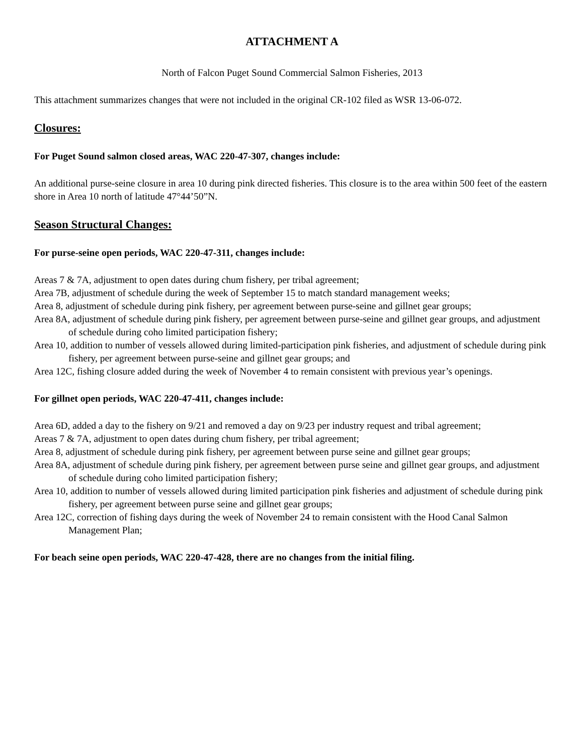ATTACHMENT A
North of Falcon Puget Sound Commercial Salmon Fisheries, 2013
This attachment summarizes changes that were not included in the original CR-102 filed as WSR 13-06-072.
Closures:
For Puget Sound salmon closed areas, WAC 220-47-307, changes include:
An additional purse-seine closure in area 10 during pink directed fisheries. This closure is to the area within 500 feet of the eastern shore in Area 10 north of latitude 47°44’50”N.
Season Structural Changes:
For purse-seine open periods, WAC 220-47-311, changes include:
Areas 7 & 7A, adjustment to open dates during chum fishery, per tribal agreement;
Area 7B, adjustment of schedule during the week of September 15 to match standard management weeks;
Area 8, adjustment of schedule during pink fishery, per agreement between purse-seine and gillnet gear groups;
Area 8A, adjustment of schedule during pink fishery, per agreement between purse-seine and gillnet gear groups, and adjustment of schedule during coho limited participation fishery;
Area 10, addition to number of vessels allowed during limited-participation pink fisheries, and adjustment of schedule during pink fishery, per agreement between purse-seine and gillnet gear groups; and
Area 12C, fishing closure added during the week of November 4 to remain consistent with previous year’s openings.
For gillnet open periods, WAC 220-47-411, changes include:
Area 6D, added a day to the fishery on 9/21 and removed a day on 9/23 per industry request and tribal agreement;
Areas 7 & 7A, adjustment to open dates during chum fishery, per tribal agreement;
Area 8, adjustment of schedule during pink fishery, per agreement between purse seine and gillnet gear groups;
Area 8A, adjustment of schedule during pink fishery, per agreement between purse seine and gillnet gear groups, and adjustment of schedule during coho limited participation fishery;
Area 10, addition to number of vessels allowed during limited participation pink fisheries and adjustment of schedule during pink fishery, per agreement between purse seine and gillnet gear groups;
Area 12C, correction of fishing days during the week of November 24 to remain consistent with the Hood Canal Salmon Management Plan;
For beach seine open periods, WAC 220-47-428, there are no changes from the initial filing.